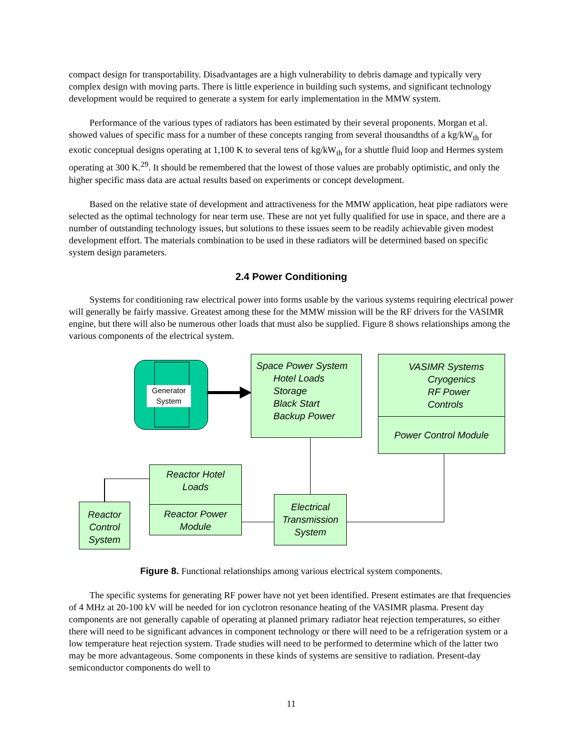compact design for transportability. Disadvantages are a high vulnerability to debris damage and typically very complex design with moving parts. There is little experience in building such systems, and significant technology development would be required to generate a system for early implementation in the MMW system.
Performance of the various types of radiators has been estimated by their several proponents. Morgan et al. showed values of specific mass for a number of these concepts ranging from several thousandths of a kg/kW<sub>th</sub> for exotic conceptual designs operating at 1,100 K to several tens of kg/kW<sub>th</sub> for a shuttle fluid loop and Hermes system operating at 300 K.<sup>29</sup>. It should be remembered that the lowest of those values are probably optimistic, and only the higher specific mass data are actual results based on experiments or concept development.
Based on the relative state of development and attractiveness for the MMW application, heat pipe radiators were selected as the optimal technology for near term use. These are not yet fully qualified for use in space, and there are a number of outstanding technology issues, but solutions to these issues seem to be readily achievable given modest development effort. The materials combination to be used in these radiators will be determined based on specific system design parameters.
2.4 Power Conditioning
Systems for conditioning raw electrical power into forms usable by the various systems requiring electrical power will generally be fairly massive. Greatest among these for the MMW mission will be the RF drivers for the VASIMR engine, but there will also be numerous other loads that must also be supplied. Figure 8 shows relationships among the various components of the electrical system.
Generator System
Space Power System
Hotel Loads
Storage
Black Start
Backup Power
VASIMR Systems
Cryogenics
RF Power
Controls
Power Control Module
Reactor Hotel
Loads
Reactor Power
Module
Electrical
Transmission
System
Reactor
Control
System
Figure 8. Functional relationships among various electrical system components.
The specific systems for generating RF power have not yet been identified. Present estimates are that frequencies of 4 MHz at 20-100 kV will be needed for ion cyclotron resonance heating of the VASIMR plasma. Present day components are not generally capable of operating at planned primary radiator heat rejection temperatures, so either there will need to be significant advances in component technology or there will need to be a refrigeration system or a low temperature heat rejection system. Trade studies will need to be performed to determine which of the latter two may be more advantageous. Some components in these kinds of systems are sensitive to radiation. Present-day semiconductor components do well to
11